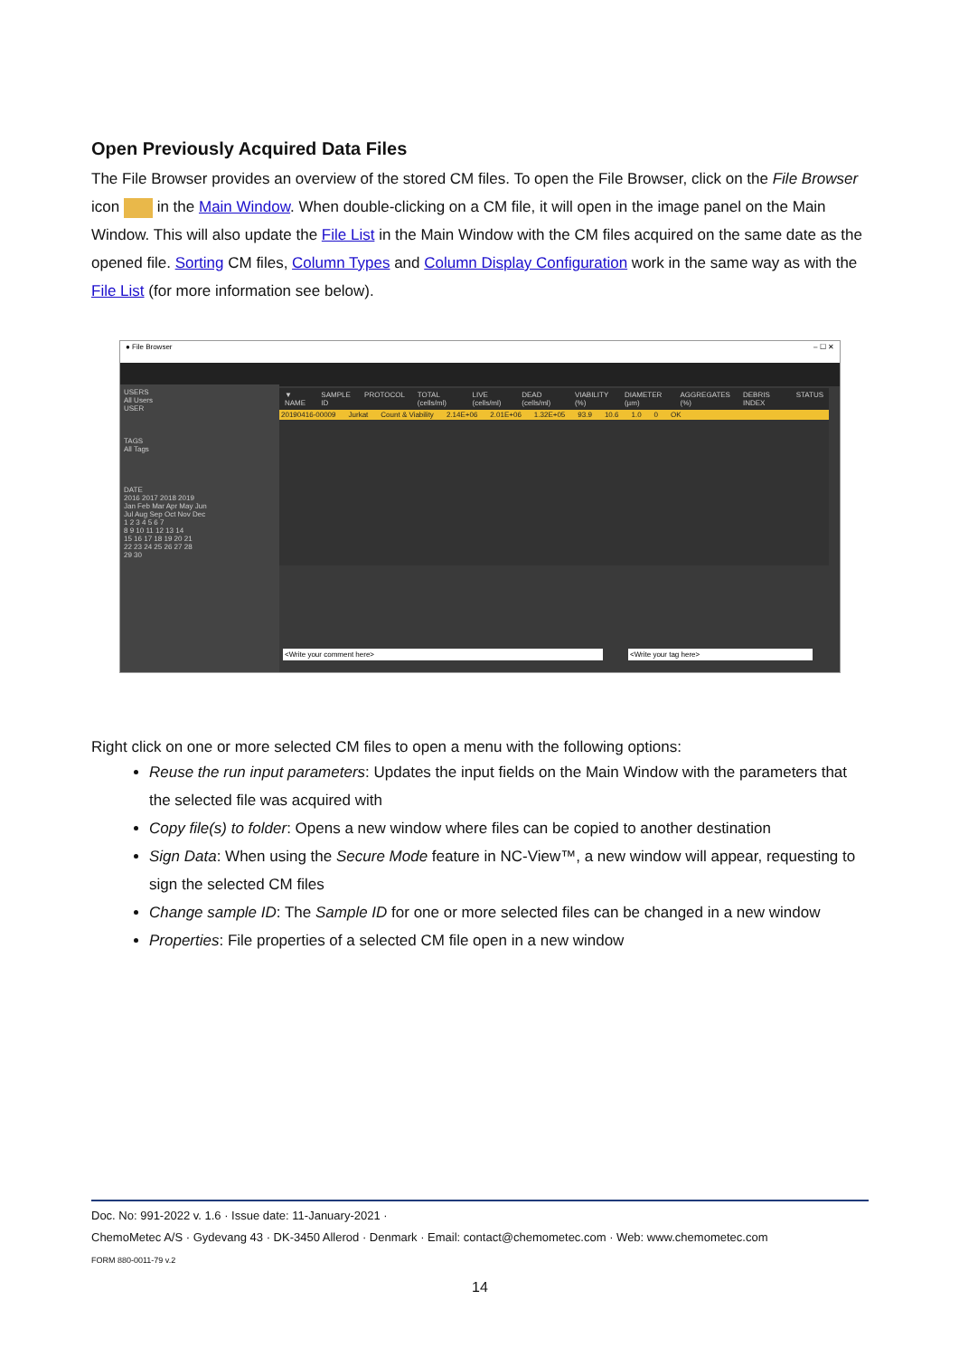Open Previously Acquired Data Files
The File Browser provides an overview of the stored CM files. To open the File Browser, click on the File Browser icon in the Main Window. When double-clicking on a CM file, it will open in the image panel on the Main Window. This will also update the File List in the Main Window with the CM files acquired on the same date as the opened file. Sorting CM files, Column Types and Column Display Configuration work in the same way as with the File List (for more information see below).
● File Browser – ☐ ✕
USERS
All Users
USER
TAGS
All Tags
DATE
2016 2017 2018 2019
Jan Feb Mar Apr May Jun
Jul Aug Sep Oct Nov Dec
1 2 3 4 5 6 7
8 9 10 11 12 13 14
15 16 17 18 19 20 21
22 23 24 25 26 27 28
29 30
▼ NAME SAMPLE ID PROTOCOL TOTAL (cells/ml) LIVE (cells/ml) DEAD (cells/ml) VIABILITY (%) DIAMETER (µm) AGGREGATES (%) DEBRIS INDEX STATUS
20190416-00009 Jurkat Count & Viability 2.14E+06 2.01E+06 1.32E+05 93.9 10.6 1.0 0 OK
<Write your comment here> <Write your tag here>
Right click on one or more selected CM files to open a menu with the following options:
Reuse the run input parameters: Updates the input fields on the Main Window with the parameters that the selected file was acquired with
Copy file(s) to folder: Opens a new window where files can be copied to another destination
Sign Data: When using the Secure Mode feature in NC-View™, a new window will appear, requesting to sign the selected CM files
Change sample ID: The Sample ID for one or more selected files can be changed in a new window
Properties: File properties of a selected CM file open in a new window
Doc. No: 991-2022 v. 1.6 · Issue date: 11-January-2021 ·
ChemoMetec A/S · Gydevang 43 · DK-3450 Allerod · Denmark · Email: contact@chemometec.com · Web: www.chemometec.com
FORM 880-0011-79 v.2
14